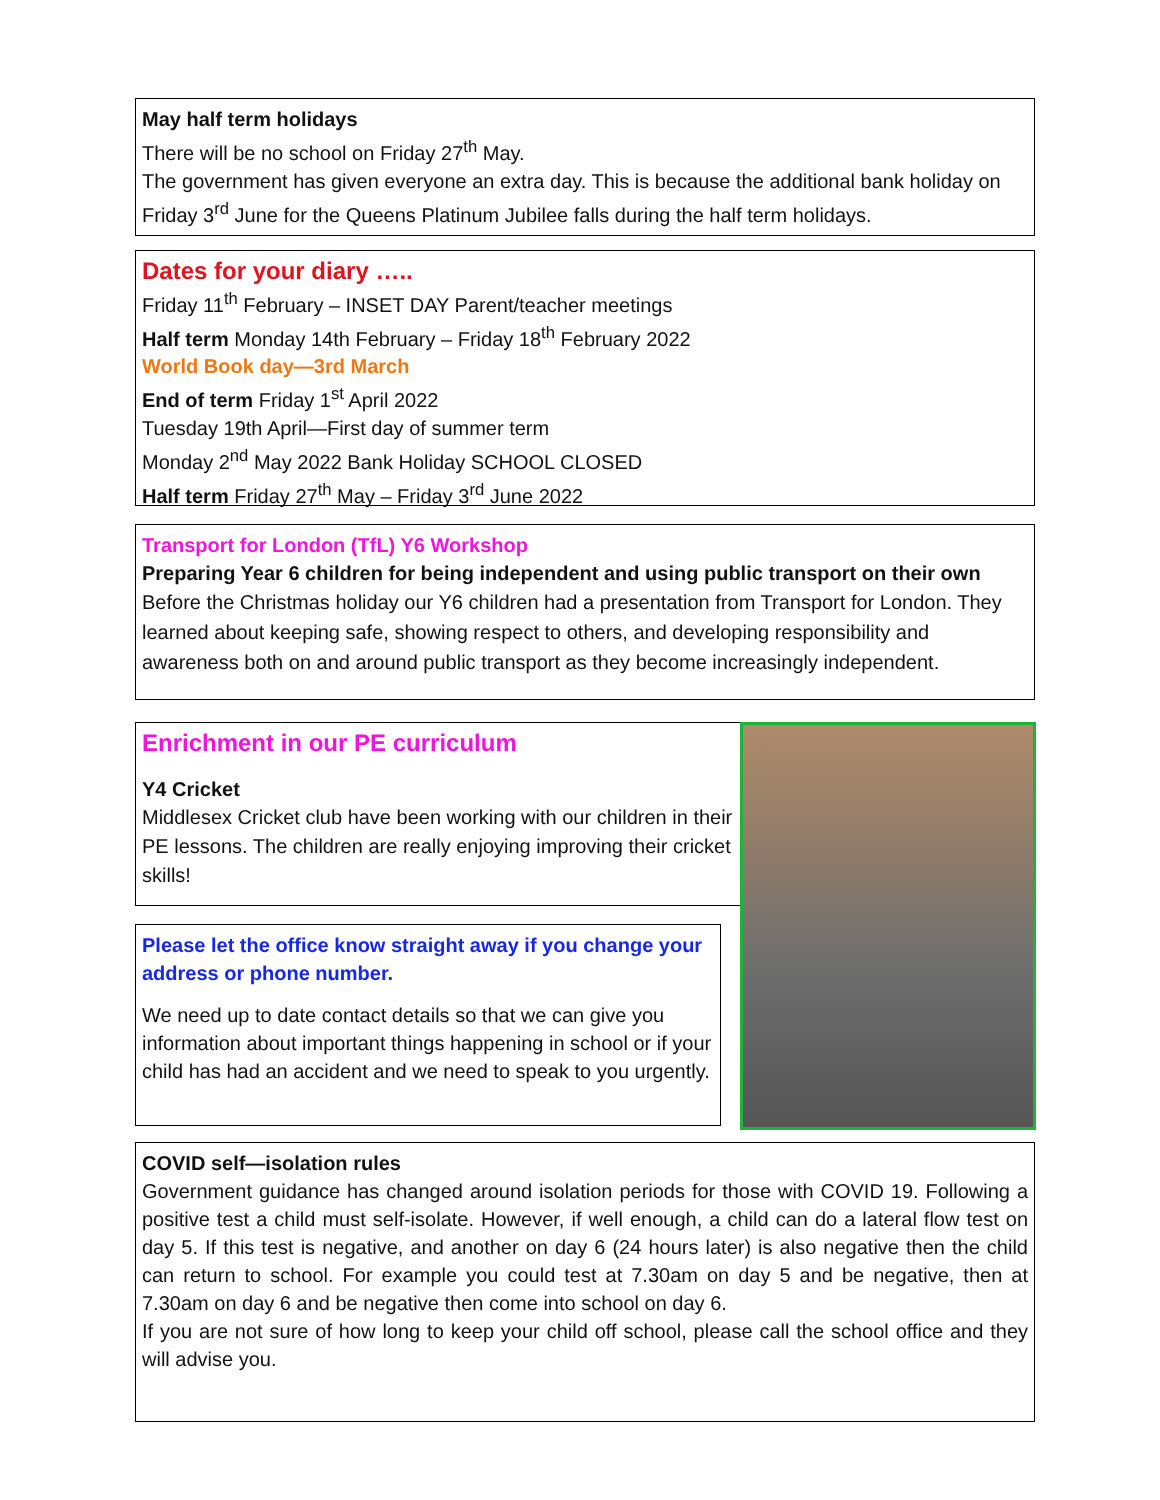May half term holidays
There will be no school on Friday 27<sup>th</sup> May.
The government has given everyone an extra day. This is because the additional bank holiday on Friday 3<sup>rd</sup> June for the Queens Platinum Jubilee falls during the half term holidays.
Dates for your diary …..
Friday 11<sup>th</sup> February – INSET DAY Parent/teacher meetings
Half term Monday 14th February – Friday 18<sup>th</sup> February 2022
World Book day—3rd March
End of term Friday 1<sup>st</sup> April 2022
Tuesday 19th April—First day of summer term
Monday 2<sup>nd</sup> May 2022 Bank Holiday SCHOOL CLOSED
Half term Friday 27<sup>th</sup> May – Friday 3<sup>rd</sup> June 2022
Transport for London (TfL) Y6 Workshop
Preparing Year 6 children for being independent and using public transport on their own
Before the Christmas holiday our Y6 children had a presentation from Transport for London. They learned about keeping safe, showing respect to others, and developing responsibility and awareness both on and around public transport as they become increasingly independent.
Enrichment in our PE curriculum
Y4 Cricket
Middlesex Cricket club have been working with our children in their PE lessons. The children are really enjoying improving their cricket skills!
Please let the office know straight away if you change your address or phone number.
We need up to date contact details so that we can give you information about important things happening in school or if your child has had an accident and we need to speak to you urgently.
COVID self—isolation rules
Government guidance has changed around isolation periods for those with COVID 19. Following a positive test a child must self-isolate. However, if well enough, a child can do a lateral flow test on day 5. If this test is negative, and another on day 6 (24 hours later) is also negative then the child can return to school. For example you could test at 7.30am on day 5 and be negative, then at 7.30am on day 6 and be negative then come into school on day 6.
If you are not sure of how long to keep your child off school, please call the school office and they will advise you.